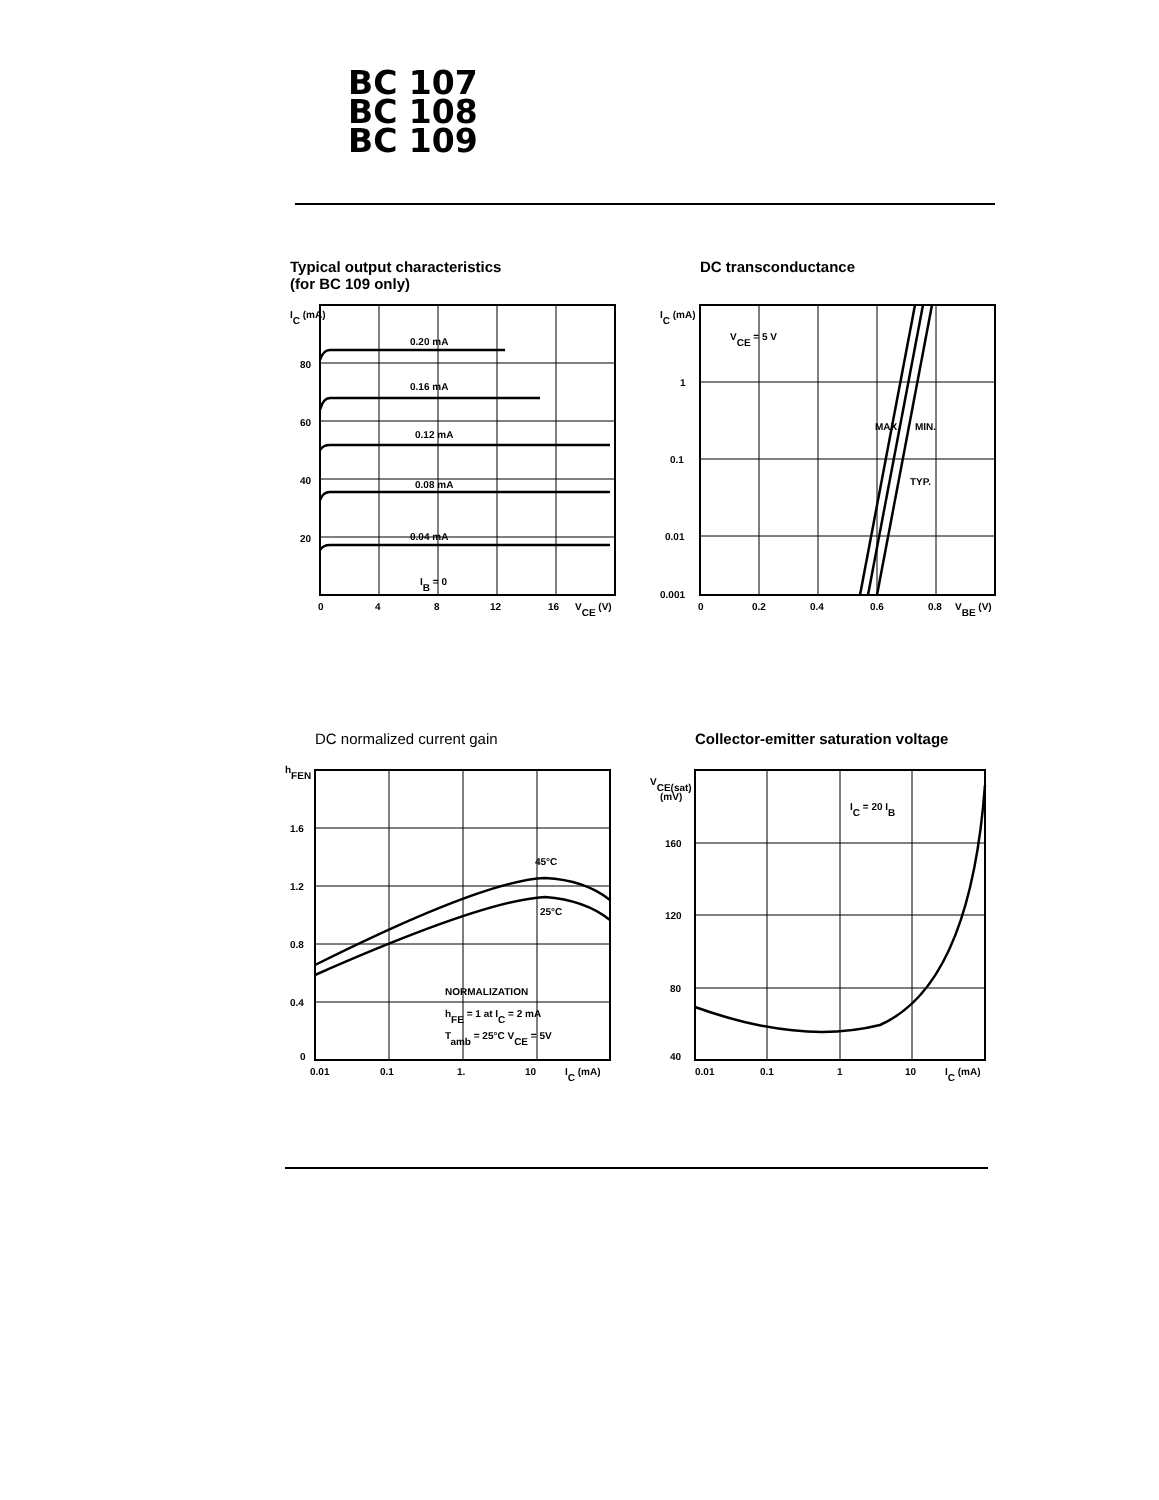BC 107
BC 108
BC 109
Typical output characteristics
(for BC 109 only)
0.20 mA
0.16 mA
0.12 mA
0.08 mA
0.04 mA
IB = 0
IC (mA)
80
60
40
20
0
4
8
12
16
VCE (V)
DC transconductance
VCE = 5 V
TYP.
MAX.
MIN.
IC (mA)
1
0.1
0.01
0.001
0
0.2
0.4
0.6
0.8
VBE (V)
DC normalized current gain
45°C
25°C
NORMALIZATION
hFE = 1 at IC = 2 mA
Tamb = 25°C VCE = 5V
hFEN
1.6
1.2
0.8
0.4
0
0.01
0.1
1.
10
IC (mA)
Collector-emitter saturation voltage
IC = 20 IB
VCE(sat)
(mV)
160
120
80
40
0.01
0.1
1
10
IC (mA)